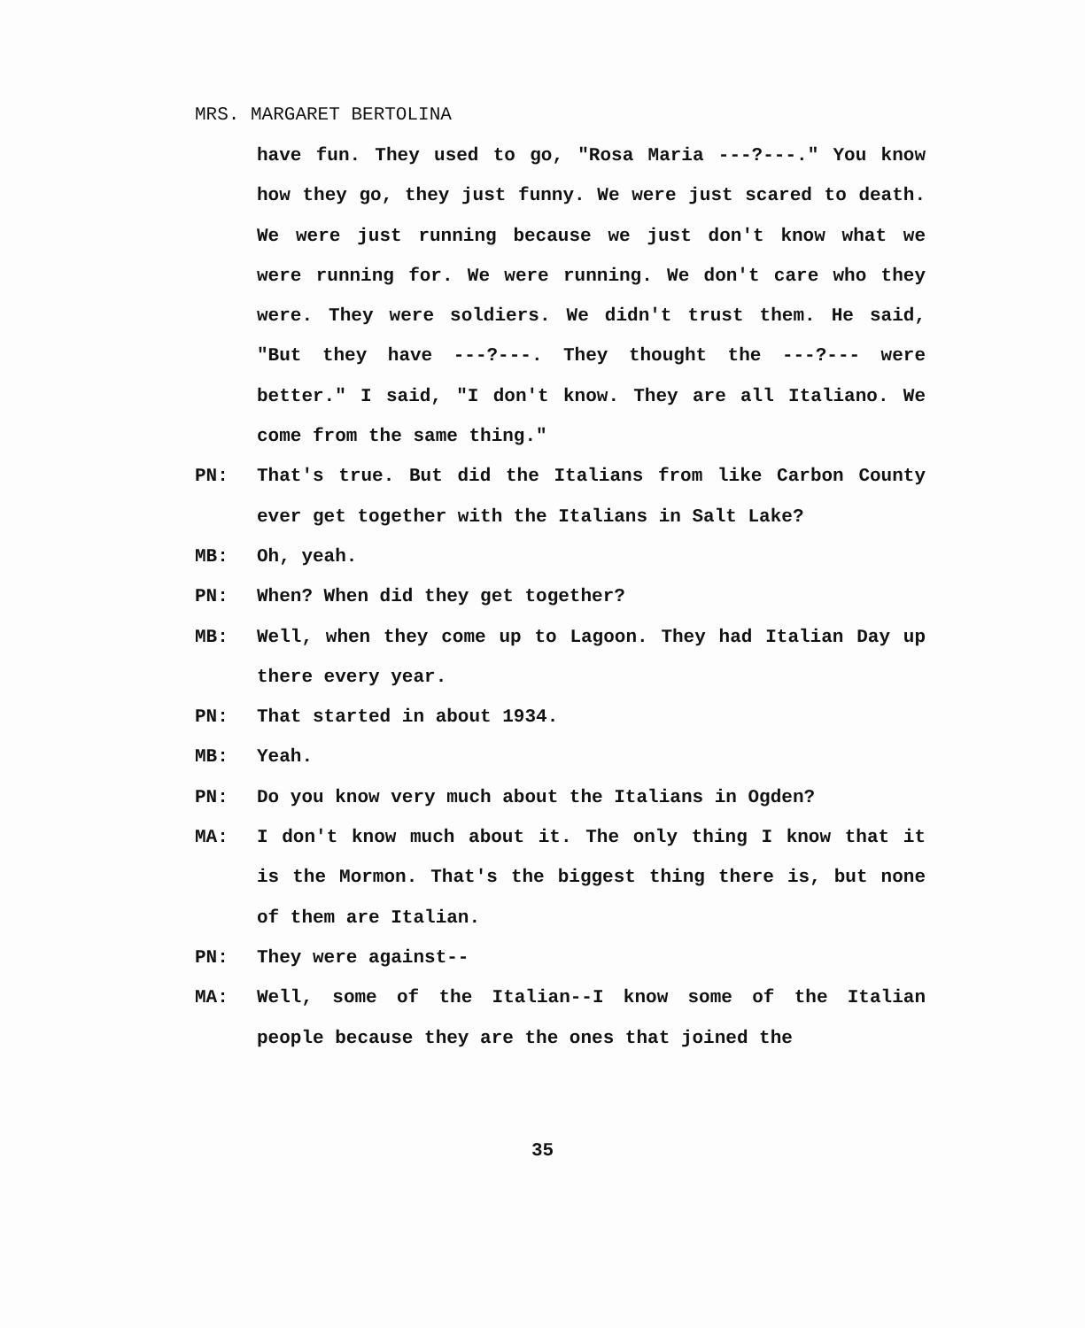MRS. MARGARET BERTOLINA
have fun. They used to go, "Rosa Maria ---?---." You know how they go, they just funny. We were just scared to death. We were just running because we just don't know what we were running for. We were running. We don't care who they were. They were soldiers. We didn't trust them. He said, "But they have ---?---. They thought the ---?--- were better." I said, "I don't know. They are all Italiano. We come from the same thing."
PN: That's true. But did the Italians from like Carbon County ever get together with the Italians in Salt Lake?
MB: Oh, yeah.
PN: When? When did they get together?
MB: Well, when they come up to Lagoon. They had Italian Day up there every year.
PN: That started in about 1934.
MB: Yeah.
PN: Do you know very much about the Italians in Ogden?
MA: I don't know much about it. The only thing I know that it is the Mormon. That's the biggest thing there is, but none of them are Italian.
PN: They were against--
MA: Well, some of the Italian--I know some of the Italian people because they are the ones that joined the
35